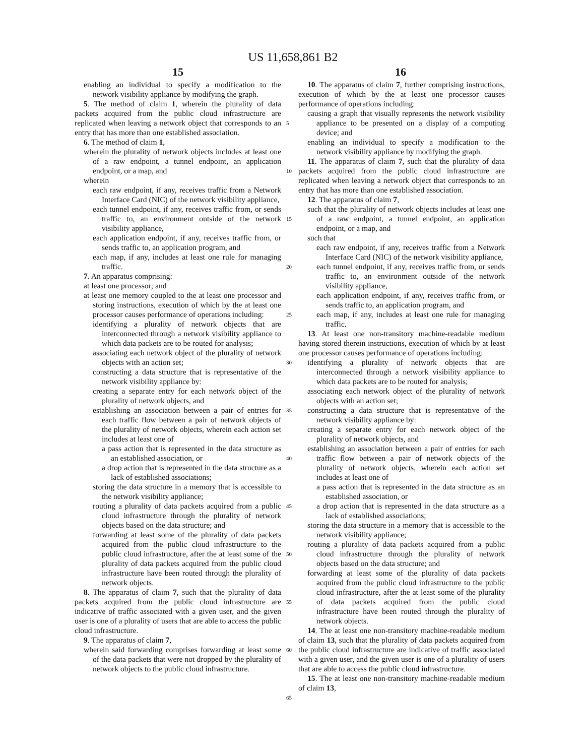US 11,658,861 B2
15 16
enabling an individual to specify a modification to the network visibility appliance by modifying the graph.
5. The method of claim 1, wherein the plurality of data packets acquired from the public cloud infrastructure are replicated when leaving a network object that corresponds to an entry that has more than one established association.
6. The method of claim 1,
wherein the plurality of network objects includes at least one of a raw endpoint, a tunnel endpoint, an application endpoint, or a map, and
wherein
each raw endpoint, if any, receives traffic from a Network Interface Card (NIC) of the network visibility appliance,
each tunnel endpoint, if any, receives traffic from, or sends traffic to, an environment outside of the network visibility appliance,
each application endpoint, if any, receives traffic from, or sends traffic to, an application program, and
each map, if any, includes at least one rule for managing traffic.
7. An apparatus comprising:
at least one processor; and
at least one memory coupled to the at least one processor and storing instructions, execution of which by the at least one processor causes performance of operations including:
identifying a plurality of network objects that are interconnected through a network visibility appliance to which data packets are to be routed for analysis;
associating each network object of the plurality of network objects with an action set;
constructing a data structure that is representative of the network visibility appliance by:
creating a separate entry for each network object of the plurality of network objects, and
establishing an association between a pair of entries for each traffic flow between a pair of network objects of the plurality of network objects, wherein each action set includes at least one of
a pass action that is represented in the data structure as an established association, or
a drop action that is represented in the data structure as a lack of established associations;
storing the data structure in a memory that is accessible to the network visibility appliance;
routing a plurality of data packets acquired from a public cloud infrastructure through the plurality of network objects based on the data structure; and
forwarding at least some of the plurality of data packets acquired from the public cloud infrastructure to the public cloud infrastructure, after the at least some of the plurality of data packets acquired from the public cloud infrastructure have been routed through the plurality of network objects.
8. The apparatus of claim 7, such that the plurality of data packets acquired from the public cloud infrastructure are indicative of traffic associated with a given user, and the given user is one of a plurality of users that are able to access the public cloud infrastructure.
9. The apparatus of claim 7,
wherein said forwarding comprises forwarding at least some of the data packets that were not dropped by the plurality of network objects to the public cloud infrastructure.
5
10
15
20
25
30
35
40
45
50
55
60
65
10. The apparatus of claim 7, further comprising instructions, execution of which by the at least one processor causes performance of operations including:
causing a graph that visually represents the network visibility appliance to be presented on a display of a computing device; and
enabling an individual to specify a modification to the network visibility appliance by modifying the graph.
11. The apparatus of claim 7, such that the plurality of data packets acquired from the public cloud infrastructure are replicated when leaving a network object that corresponds to an entry that has more than one established association.
12. The apparatus of claim 7,
such that the plurality of network objects includes at least one of a raw endpoint, a tunnel endpoint, an application endpoint, or a map, and
such that
each raw endpoint, if any, receives traffic from a Network Interface Card (NIC) of the network visibility appliance,
each tunnel endpoint, if any, receives traffic from, or sends traffic to, an environment outside of the network visibility appliance,
each application endpoint, if any, receives traffic from, or sends traffic to, an application program, and
each map, if any, includes at least one rule for managing traffic.
13. At least one non-transitory machine-readable medium having stored therein instructions, execution of which by at least one processor causes performance of operations including:
identifying a plurality of network objects that are interconnected through a network visibility appliance to which data packets are to be routed for analysis;
associating each network object of the plurality of network objects with an action set;
constructing a data structure that is representative of the network visibility appliance by:
creating a separate entry for each network object of the plurality of network objects, and
establishing an association between a pair of entries for each traffic flow between a pair of network objects of the plurality of network objects, wherein each action set includes at least one of
a pass action that is represented in the data structure as an established association, or
a drop action that is represented in the data structure as a lack of established associations;
storing the data structure in a memory that is accessible to the network visibility appliance;
routing a plurality of data packets acquired from a public cloud infrastructure through the plurality of network objects based on the data structure; and
forwarding at least some of the plurality of data packets acquired from the public cloud infrastructure to the public cloud infrastructure, after the at least some of the plurality of data packets acquired from the public cloud infrastructure have been routed through the plurality of network objects.
14. The at least one non-transitory machine-readable medium of claim 13, such that the plurality of data packets acquired from the public cloud infrastructure are indicative of traffic associated with a given user, and the given user is one of a plurality of users that are able to access the public cloud infrastructure.
15. The at least one non-transitory machine-readable medium of claim 13,